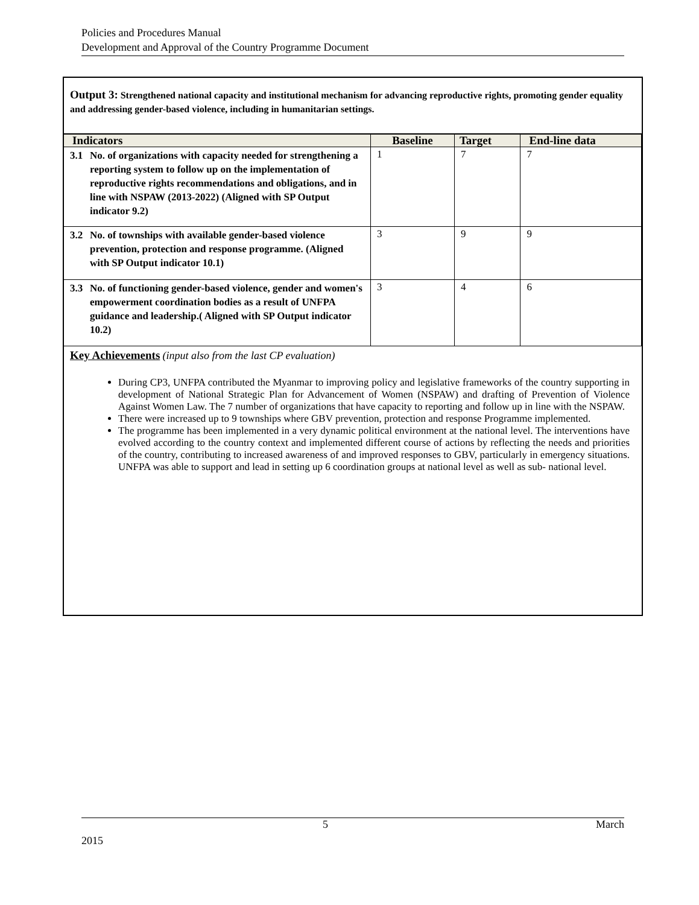Policies and Procedures Manual
Development and Approval of the Country Programme Document
Output 3: Strengthened national capacity and institutional mechanism for advancing reproductive rights, promoting gender equality and addressing gender-based violence, including in humanitarian settings.
| Indicators | Baseline | Target | End-line data |
| --- | --- | --- | --- |
| 3.1 No. of organizations with capacity needed for strengthening a reporting system to follow up on the implementation of reproductive rights recommendations and obligations, and in line with NSPAW (2013-2022) (Aligned with SP Output indicator 9.2) | 1 | 7 | 7 |
| 3.2 No. of townships with available gender-based violence prevention, protection and response programme. (Aligned with SP Output indicator 10.1) | 3 | 9 | 9 |
| 3.3 No. of functioning gender-based violence, gender and women's empowerment coordination bodies as a result of UNFPA guidance and leadership.( Aligned with SP Output indicator 10.2) | 3 | 4 | 6 |
Key Achievements (input also from the last CP evaluation)
During CP3, UNFPA contributed the Myanmar to improving policy and legislative frameworks of the country supporting in development of National Strategic Plan for Advancement of Women (NSPAW) and drafting of Prevention of Violence Against Women Law. The 7 number of organizations that have capacity to reporting and follow up in line with the NSPAW.
There were increased up to 9 townships where GBV prevention, protection and response Programme implemented.
The programme has been implemented in a very dynamic political environment at the national level. The interventions have evolved according to the country context and implemented different course of actions by reflecting the needs and priorities of the country, contributing to increased awareness of and improved responses to GBV, particularly in emergency situations. UNFPA was able to support and lead in setting up 6 coordination groups at national level as well as sub- national level.
5 March
2015